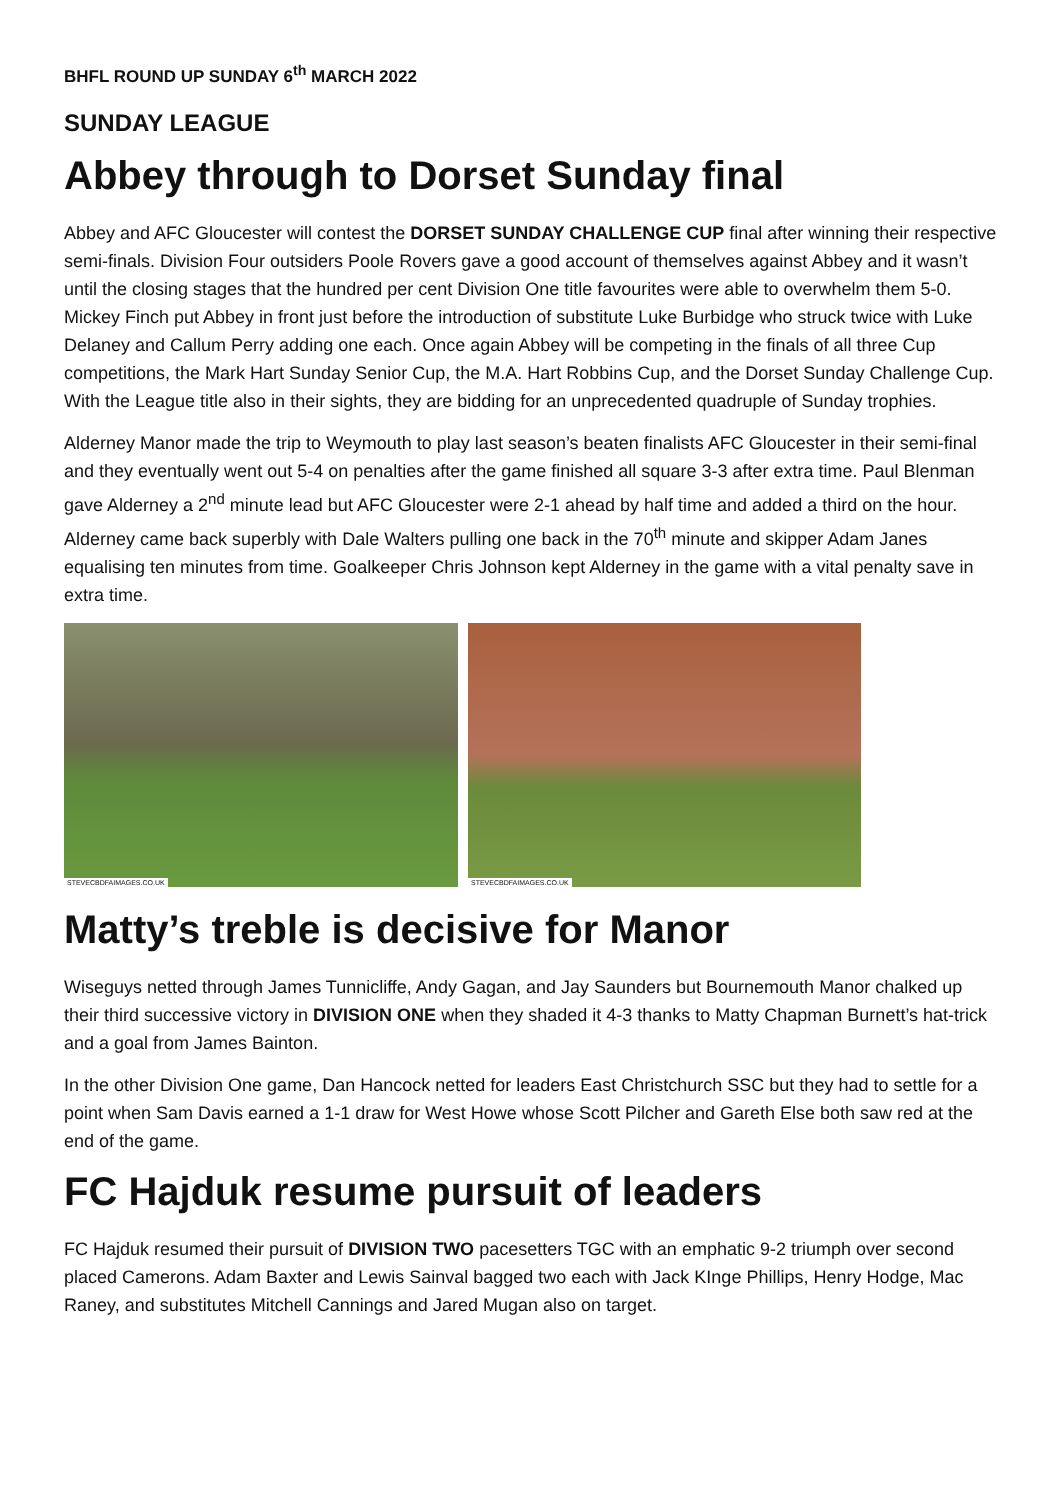BHFL ROUND UP SUNDAY 6<sup>th</sup> MARCH 2022
SUNDAY LEAGUE
Abbey through to Dorset Sunday final
Abbey and AFC Gloucester will contest the DORSET SUNDAY CHALLENGE CUP final after winning their respective semi-finals. Division Four outsiders Poole Rovers gave a good account of themselves against Abbey and it wasn’t until the closing stages that the hundred per cent Division One title favourites were able to overwhelm them 5-0. Mickey Finch put Abbey in front just before the introduction of substitute Luke Burbidge who struck twice with Luke Delaney and Callum Perry adding one each. Once again Abbey will be competing in the finals of all three Cup competitions, the Mark Hart Sunday Senior Cup, the M.A. Hart Robbins Cup, and the Dorset Sunday Challenge Cup. With the League title also in their sights, they are bidding for an unprecedented quadruple of Sunday trophies.
Alderney Manor made the trip to Weymouth to play last season’s beaten finalists AFC Gloucester in their semi-final and they eventually went out 5-4 on penalties after the game finished all square 3-3 after extra time. Paul Blenman gave Alderney a 2<sup>nd</sup> minute lead but AFC Gloucester were 2-1 ahead by half time and added a third on the hour. Alderney came back superbly with Dale Walters pulling one back in the 70<sup>th</sup> minute and skipper Adam Janes equalising ten minutes from time. Goalkeeper Chris Johnson kept Alderney in the game with a vital penalty save in extra time.
STEVECBDFAIMAGES.CO.UK
STEVECBDFAIMAGES.CO.UK
Matty’s treble is decisive for Manor
Wiseguys netted through James Tunnicliffe, Andy Gagan, and Jay Saunders but Bournemouth Manor chalked up their third successive victory in DIVISION ONE when they shaded it 4-3 thanks to Matty Chapman Burnett’s hat-trick and a goal from James Bainton.
In the other Division One game, Dan Hancock netted for leaders East Christchurch SSC but they had to settle for a point when Sam Davis earned a 1-1 draw for West Howe whose Scott Pilcher and Gareth Else both saw red at the end of the game.
FC Hajduk resume pursuit of leaders
FC Hajduk resumed their pursuit of DIVISION TWO pacesetters TGC with an emphatic 9-2 triumph over second placed Camerons. Adam Baxter and Lewis Sainval bagged two each with Jack KInge Phillips, Henry Hodge, Mac Raney, and substitutes Mitchell Cannings and Jared Mugan also on target.